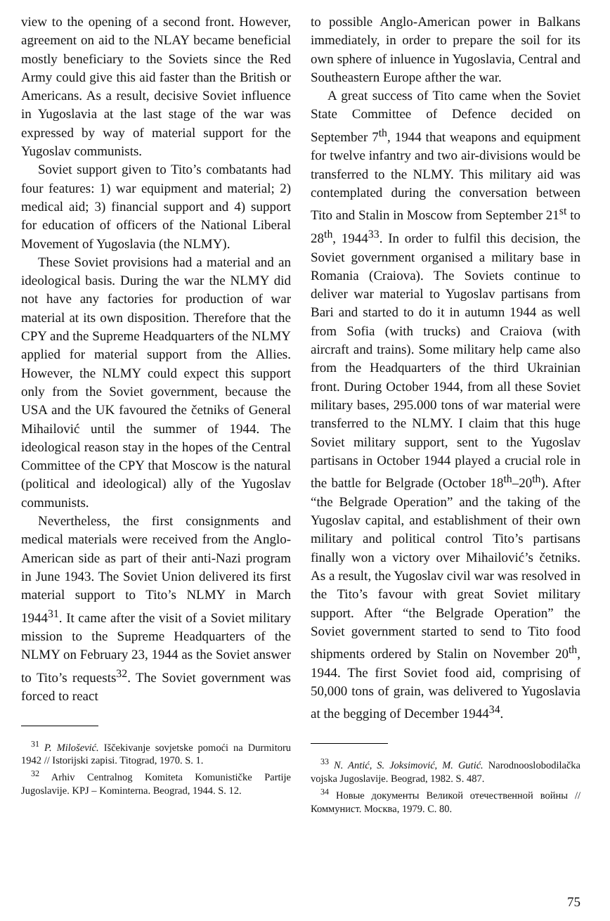view to the opening of a second front. However, agreement on aid to the NLAY became beneficial mostly beneficiary to the Soviets since the Red Army could give this aid faster than the British or Americans. As a result, decisive Soviet influence in Yugoslavia at the last stage of the war was expressed by way of material support for the Yugoslav communists.
Soviet support given to Tito’s combatants had four features: 1) war equipment and material; 2) medical aid; 3) financial support and 4) support for education of officers of the National Liberal Movement of Yugoslavia (the NLMY).
These Soviet provisions had a material and an ideological basis. During the war the NLMY did not have any factories for production of war material at its own disposition. Therefore that the CPY and the Supreme Headquarters of the NLMY applied for material support from the Allies. However, the NLMY could expect this support only from the Soviet government, because the USA and the UK favoured the četniks of General Mihailović until the summer of 1944. The ideological reason stay in the hopes of the Central Committee of the CPY that Moscow is the natural (political and ideological) ally of the Yugoslav communists.
Nevertheless, the first consignments and medical materials were received from the Anglo-American side as part of their anti-Nazi program in June 1943. The Soviet Union delivered its first material support to Tito’s NLMY in March 1944<sup>31</sup>. It came after the visit of a Soviet military mission to the Supreme Headquarters of the NLMY on February 23, 1944 as the Soviet answer to Tito’s requests<sup>32</sup>. The Soviet government was forced to react
<sup>31</sup> P. Milošević. Iščekivanje sovjetske pomoći na Durmitoru 1942 // Istorijski zapisi. Titograd, 1970. S. 1.
<sup>32</sup> Arhiv Centralnog Komiteta Komunističke Partije Jugoslavije. KPJ – Kominterna. Beograd, 1944. S. 12.
to possible Anglo-American power in Balkans immediately, in order to prepare the soil for its own sphere of inluence in Yugoslavia, Central and Southeastern Europe afther the war.
A great success of Tito came when the Soviet State Committee of Defence decided on September 7<sup>th</sup>, 1944 that weapons and equipment for twelve infantry and two air-divisions would be transferred to the NLMY. This military aid was contemplated during the conversation between Tito and Stalin in Moscow from September 21<sup>st</sup> to 28<sup>th</sup>, 1944<sup>33</sup>. In order to fulfil this decision, the Soviet government organised a military base in Romania (Craiova). The Soviets continue to deliver war material to Yugoslav partisans from Bari and started to do it in autumn 1944 as well from Sofia (with trucks) and Craiova (with aircraft and trains). Some military help came also from the Headquarters of the third Ukrainian front. During October 1944, from all these Soviet military bases, 295.000 tons of war material were transferred to the NLMY. I claim that this huge Soviet military support, sent to the Yugoslav partisans in October 1944 played a crucial role in the battle for Belgrade (October 18<sup>th</sup>–20<sup>th</sup>). After “the Belgrade Operation” and the taking of the Yugoslav capital, and establishment of their own military and political control Tito’s partisans finally won a victory over Mihailović’s četniks. As a result, the Yugoslav civil war was resolved in the Tito’s favour with great Soviet military support. After “the Belgrade Operation” the Soviet government started to send to Tito food shipments ordered by Stalin on November 20<sup>th</sup>, 1944. The first Soviet food aid, comprising of 50,000 tons of grain, was delivered to Yugoslavia at the begging of December 1944<sup>34</sup>.
<sup>33</sup> N. Antić, S. Joksimović, M. Gutić. Narodnooslobodilačka vojska Jugoslavije. Beograd, 1982. S. 487.
<sup>34</sup> Новые документы Великой отечественной войны // Коммунист. Москва, 1979. С. 80.
75